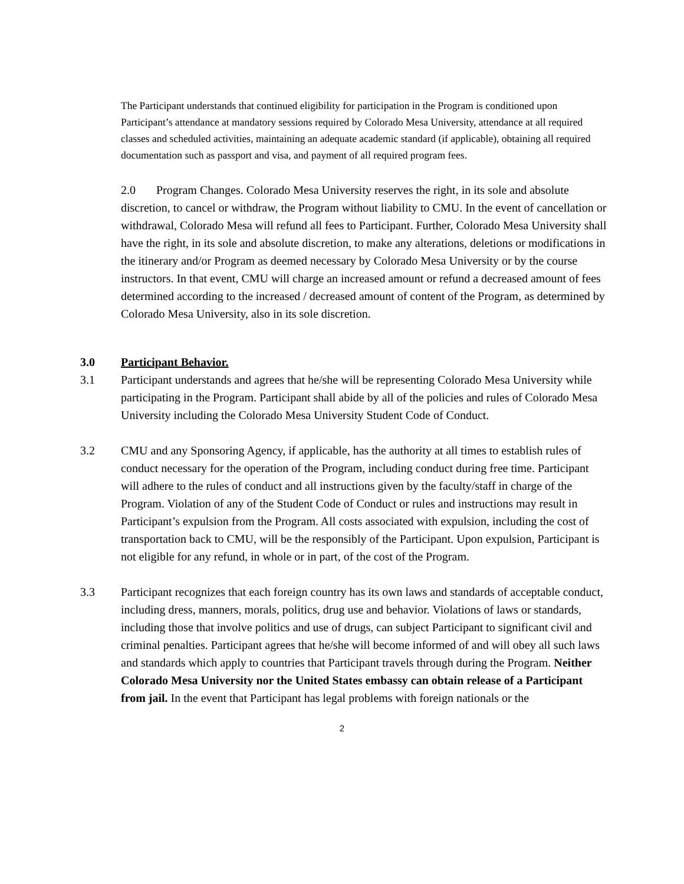The Participant understands that continued eligibility for participation in the Program is conditioned upon Participant’s attendance at mandatory sessions required by Colorado Mesa University, attendance at all required classes and scheduled activities, maintaining an adequate academic standard (if applicable), obtaining all required documentation such as passport and visa, and payment of all required program fees.
2.0 Program Changes. Colorado Mesa University reserves the right, in its sole and absolute discretion, to cancel or withdraw, the Program without liability to CMU. In the event of cancellation or withdrawal, Colorado Mesa will refund all fees to Participant. Further, Colorado Mesa University shall have the right, in its sole and absolute discretion, to make any alterations, deletions or modifications in the itinerary and/or Program as deemed necessary by Colorado Mesa University or by the course instructors. In that event, CMU will charge an increased amount or refund a decreased amount of fees determined according to the increased / decreased amount of content of the Program, as determined by Colorado Mesa University, also in its sole discretion.
3.0 Participant Behavior.
3.1 Participant understands and agrees that he/she will be representing Colorado Mesa University while participating in the Program. Participant shall abide by all of the policies and rules of Colorado Mesa University including the Colorado Mesa University Student Code of Conduct.
3.2 CMU and any Sponsoring Agency, if applicable, has the authority at all times to establish rules of conduct necessary for the operation of the Program, including conduct during free time. Participant will adhere to the rules of conduct and all instructions given by the faculty/staff in charge of the Program. Violation of any of the Student Code of Conduct or rules and instructions may result in Participant’s expulsion from the Program. All costs associated with expulsion, including the cost of transportation back to CMU, will be the responsibly of the Participant. Upon expulsion, Participant is not eligible for any refund, in whole or in part, of the cost of the Program.
3.3 Participant recognizes that each foreign country has its own laws and standards of acceptable conduct, including dress, manners, morals, politics, drug use and behavior. Violations of laws or standards, including those that involve politics and use of drugs, can subject Participant to significant civil and criminal penalties. Participant agrees that he/she will become informed of and will obey all such laws and standards which apply to countries that Participant travels through during the Program. Neither Colorado Mesa University nor the United States embassy can obtain release of a Participant from jail. In the event that Participant has legal problems with foreign nationals or the
2